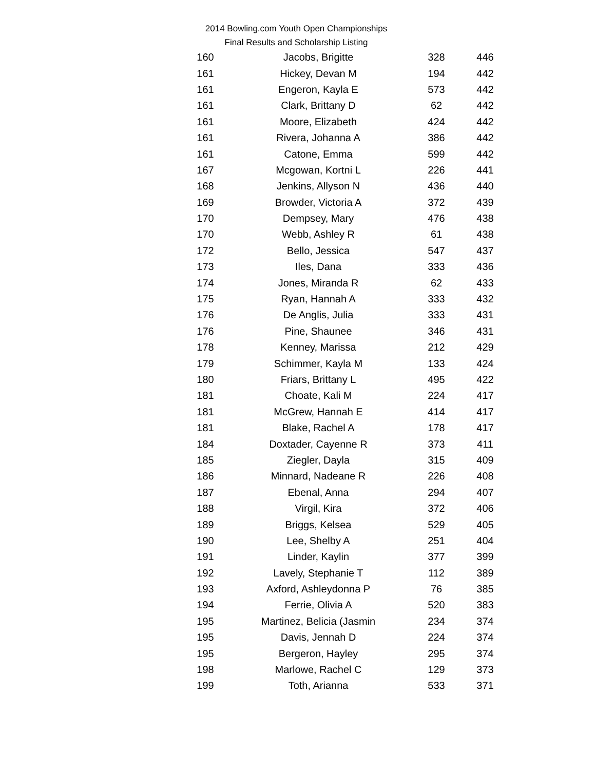2014 Bowling.com Youth Open Championships
Final Results and Scholarship Listing
| 160 | Jacobs, Brigitte | 328 | 446 |
| 161 | Hickey, Devan M | 194 | 442 |
| 161 | Engeron, Kayla E | 573 | 442 |
| 161 | Clark, Brittany D | 62 | 442 |
| 161 | Moore, Elizabeth | 424 | 442 |
| 161 | Rivera, Johanna A | 386 | 442 |
| 161 | Catone, Emma | 599 | 442 |
| 167 | Mcgowan, Kortni L | 226 | 441 |
| 168 | Jenkins, Allyson N | 436 | 440 |
| 169 | Browder, Victoria A | 372 | 439 |
| 170 | Dempsey, Mary | 476 | 438 |
| 170 | Webb, Ashley R | 61 | 438 |
| 172 | Bello, Jessica | 547 | 437 |
| 173 | Iles, Dana | 333 | 436 |
| 174 | Jones, Miranda R | 62 | 433 |
| 175 | Ryan, Hannah A | 333 | 432 |
| 176 | De Anglis, Julia | 333 | 431 |
| 176 | Pine, Shaunee | 346 | 431 |
| 178 | Kenney, Marissa | 212 | 429 |
| 179 | Schimmer, Kayla M | 133 | 424 |
| 180 | Friars, Brittany L | 495 | 422 |
| 181 | Choate, Kali M | 224 | 417 |
| 181 | McGrew, Hannah E | 414 | 417 |
| 181 | Blake, Rachel A | 178 | 417 |
| 184 | Doxtader, Cayenne R | 373 | 411 |
| 185 | Ziegler, Dayla | 315 | 409 |
| 186 | Minnard, Nadeane R | 226 | 408 |
| 187 | Ebenal, Anna | 294 | 407 |
| 188 | Virgil, Kira | 372 | 406 |
| 189 | Briggs, Kelsea | 529 | 405 |
| 190 | Lee, Shelby A | 251 | 404 |
| 191 | Linder, Kaylin | 377 | 399 |
| 192 | Lavely, Stephanie T | 112 | 389 |
| 193 | Axford, Ashleydonna P | 76 | 385 |
| 194 | Ferrie, Olivia A | 520 | 383 |
| 195 | Martinez, Belicia (Jasmin | 234 | 374 |
| 195 | Davis, Jennah D | 224 | 374 |
| 195 | Bergeron, Hayley | 295 | 374 |
| 198 | Marlowe, Rachel C | 129 | 373 |
| 199 | Toth, Arianna | 533 | 371 |